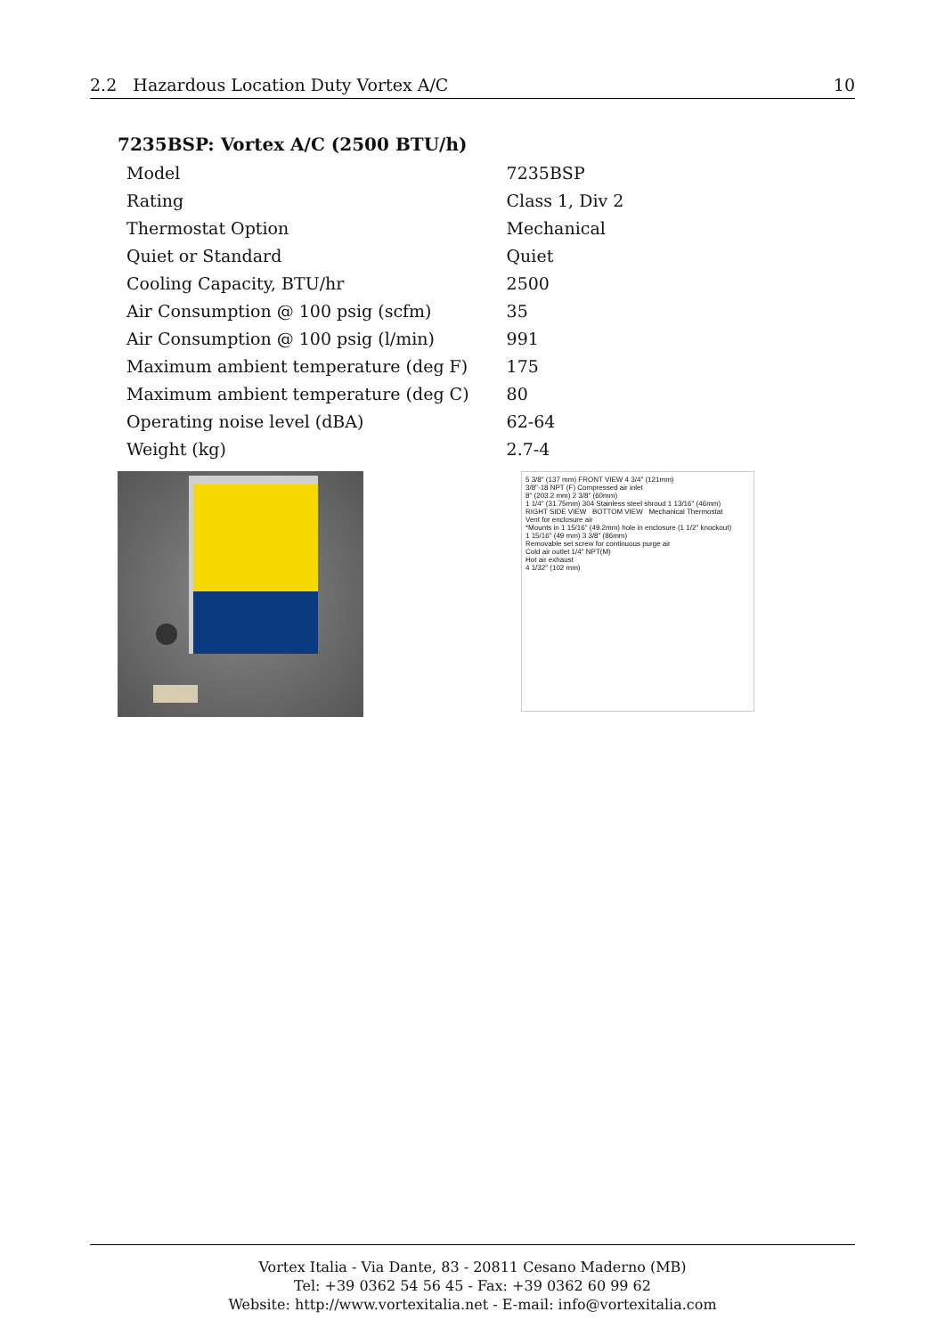2.2 Hazardous Location Duty Vortex A/C 10
7235BSP: Vortex A/C (2500 BTU/h)
| Model | 7235BSP |
| Rating | Class 1, Div 2 |
| Thermostat Option | Mechanical |
| Quiet or Standard | Quiet |
| Cooling Capacity, BTU/hr | 2500 |
| Air Consumption @ 100 psig (scfm) | 35 |
| Air Consumption @ 100 psig (l/min) | 991 |
| Maximum ambient temperature (deg F) | 175 |
| Maximum ambient temperature (deg C) | 80 |
| Operating noise level (dBA) | 62-64 |
| Weight (kg) | 2.7-4 |
5 3/8" (137 mm) FRONT VIEW 4 3/4" (121mm)
3/8"-18 NPT (F) Compressed air inlet
8" (203.2 mm) 2 3/8" (60mm)
1 1/4" (31.75mm) 304 Stainless steel shroud 1 13/16" (46mm)
RIGHT SIDE VIEW BOTTOM VIEW Mechanical Thermostat
Vent for enclosure air
*Mounts in 1 15/16" (49.2mm) hole in enclosure (1 1/2" knockout)
1 15/16" (49 mm) 3 3/8" (86mm)
Removable set screw for continuous purge air
Cold air outlet 1/4" NPT(M)
Hot air exhaust
4 1/32" (102 mm)
Vortex Italia - Via Dante, 83 - 20811 Cesano Maderno (MB)
Tel: +39 0362 54 56 45 - Fax: +39 0362 60 99 62
Website: http://www.vortexitalia.net - E-mail: info@vortexitalia.com